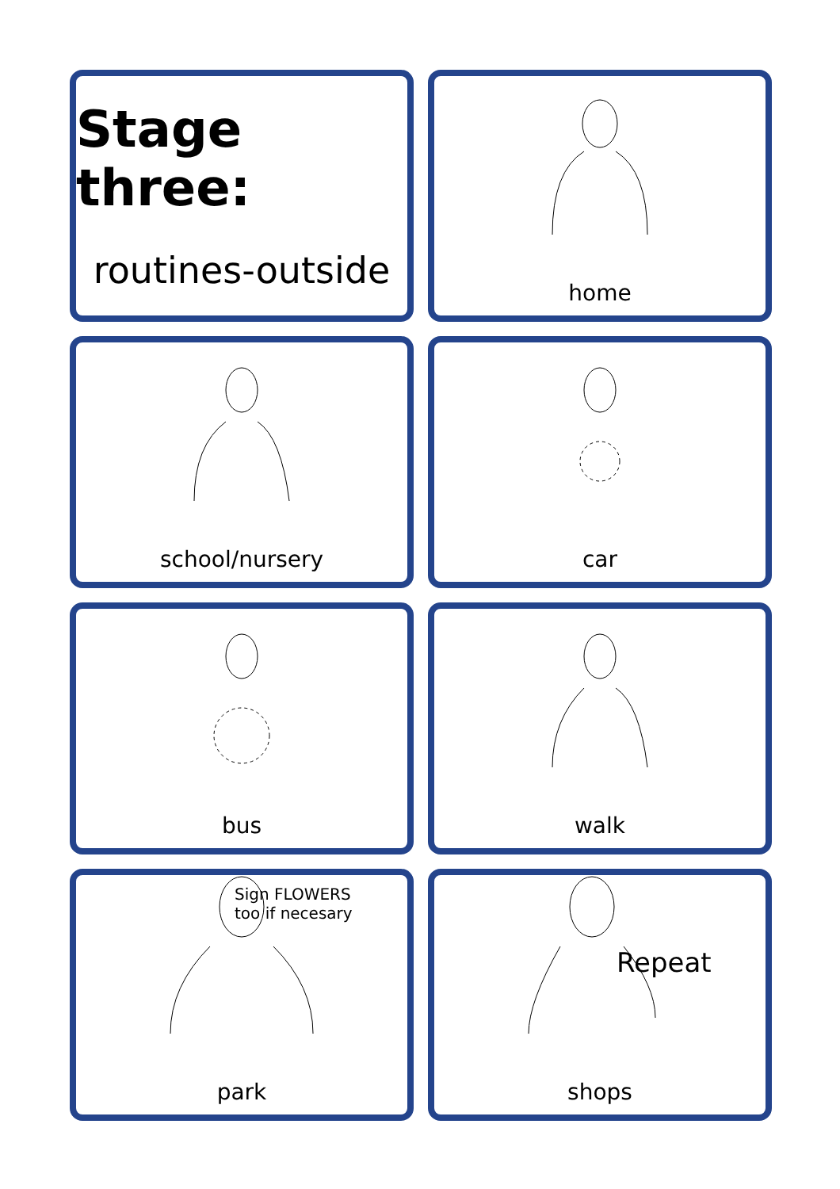Stage three:
routines-outside
home
school/nursery
car
bus
walk
Sign FLOWERS
too if necesary
park
Repeat
shops